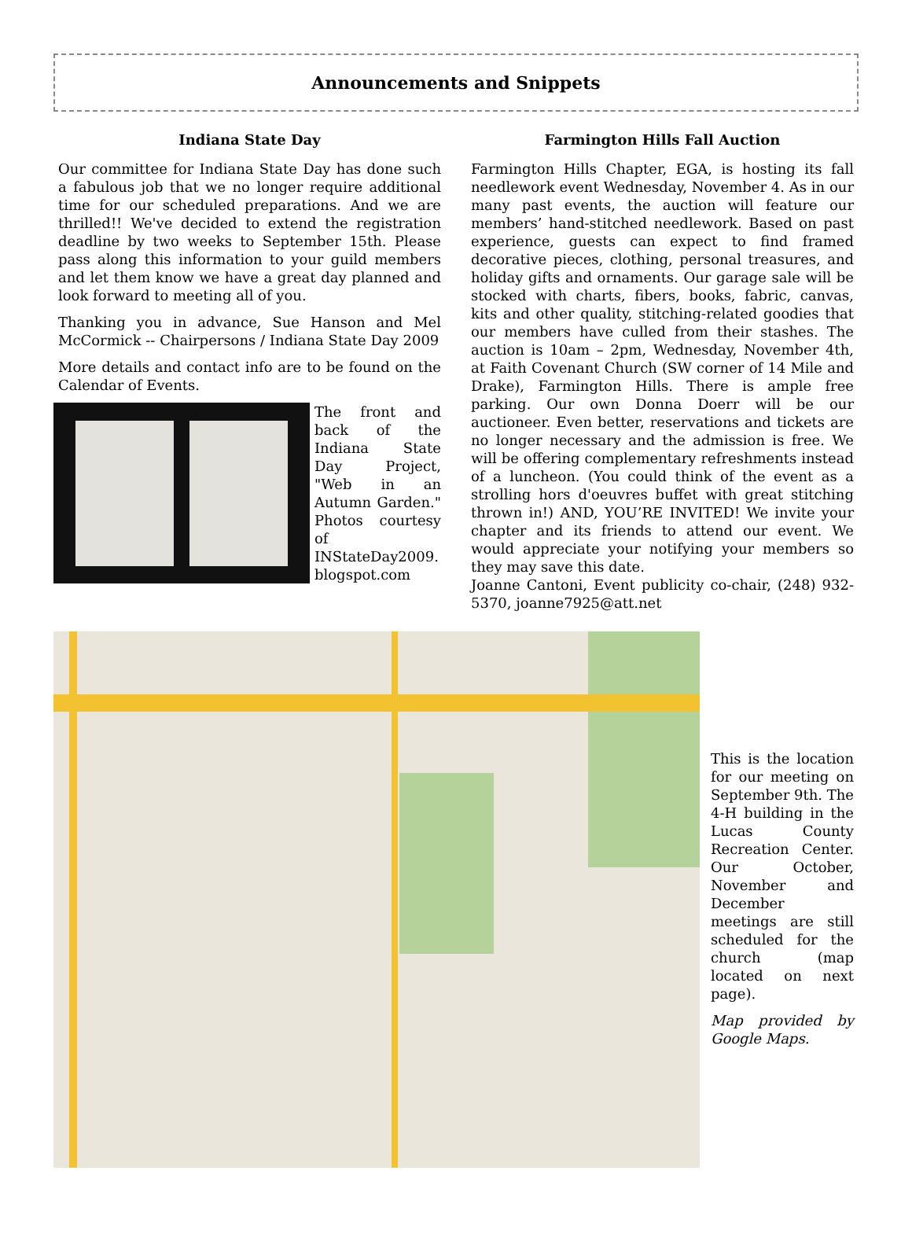Announcements and Snippets
Indiana State Day
Our committee for Indiana State Day has done such a fabulous job that we no longer require additional time for our scheduled preparations. And we are thrilled!! We've decided to extend the registration deadline by two weeks to September 15th. Please pass along this information to your guild members and let them know we have a great day planned and look forward to meeting all of you.
Thanking you in advance, Sue Hanson and Mel McCormick -- Chairpersons / Indiana State Day 2009
More details and contact info are to be found on the Calendar of Events.
The front and back of the Indiana State Day Project, "Web in an Autumn Garden." Photos courtesy of INStateDay2009. blogspot.com
Farmington Hills Fall Auction
Farmington Hills Chapter, EGA, is hosting its fall needlework event Wednesday, November 4. As in our many past events, the auction will feature our members’ hand-stitched needlework. Based on past experience, guests can expect to find framed decorative pieces, clothing, personal treasures, and holiday gifts and ornaments. Our garage sale will be stocked with charts, fibers, books, fabric, canvas, kits and other quality, stitching-related goodies that our members have culled from their stashes. The auction is 10am – 2pm, Wednesday, November 4th, at Faith Covenant Church (SW corner of 14 Mile and Drake), Farmington Hills. There is ample free parking. Our own Donna Doerr will be our auctioneer. Even better, reservations and tickets are no longer necessary and the admission is free. We will be offering complementary refreshments instead of a luncheon. (You could think of the event as a strolling hors d'oeuvres buffet with great stitching thrown in!) AND, YOU’RE INVITED! We invite your chapter and its friends to attend our event. We would appreciate your notifying your members so they may save this date.
Joanne Cantoni, Event publicity co-chair, (248) 932-5370, joanne7925@att.net
This is the location for our meeting on September 9th. The 4-H building in the Lucas County Recreation Center. Our October, November and December meetings are still scheduled for the church (map located on next page).
Map provided by Google Maps.